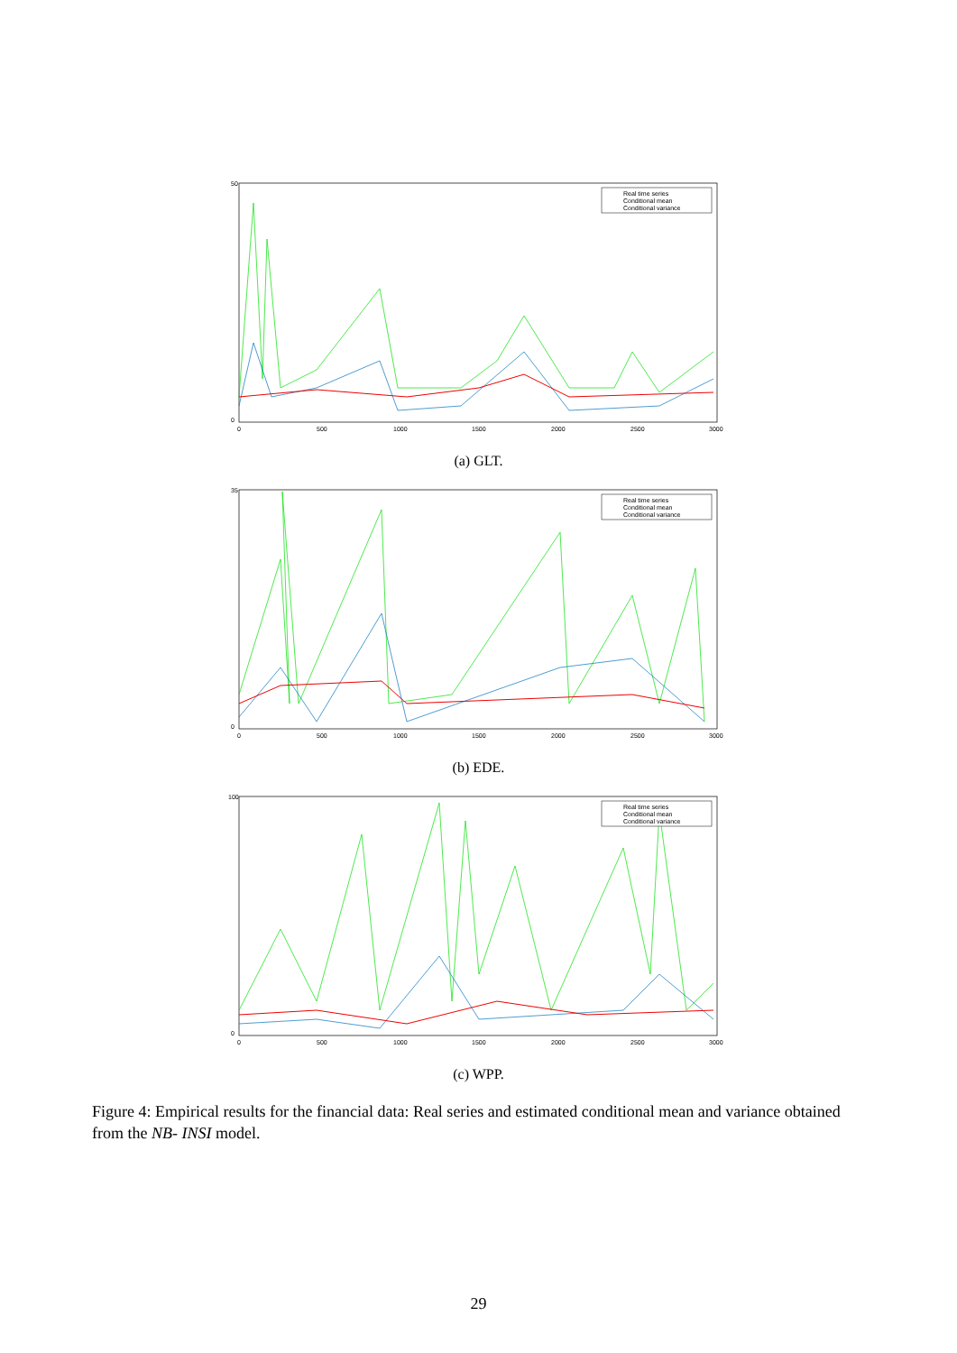Real time series
Conditional mean
Conditional variance
50
0
0
500
1000
1500
2000
2500
3000
(a) GLT.
Real time series
Conditional mean
Conditional variance
35
0
0
500
1000
1500
2000
2500
3000
(b) EDE.
Real time series
Conditional mean
Conditional variance
100
0
0
500
1000
1500
2000
2500
3000
(c) WPP.
Figure 4: Empirical results for the financial data: Real series and estimated conditional mean and variance obtained from the NB- INSI model.
29